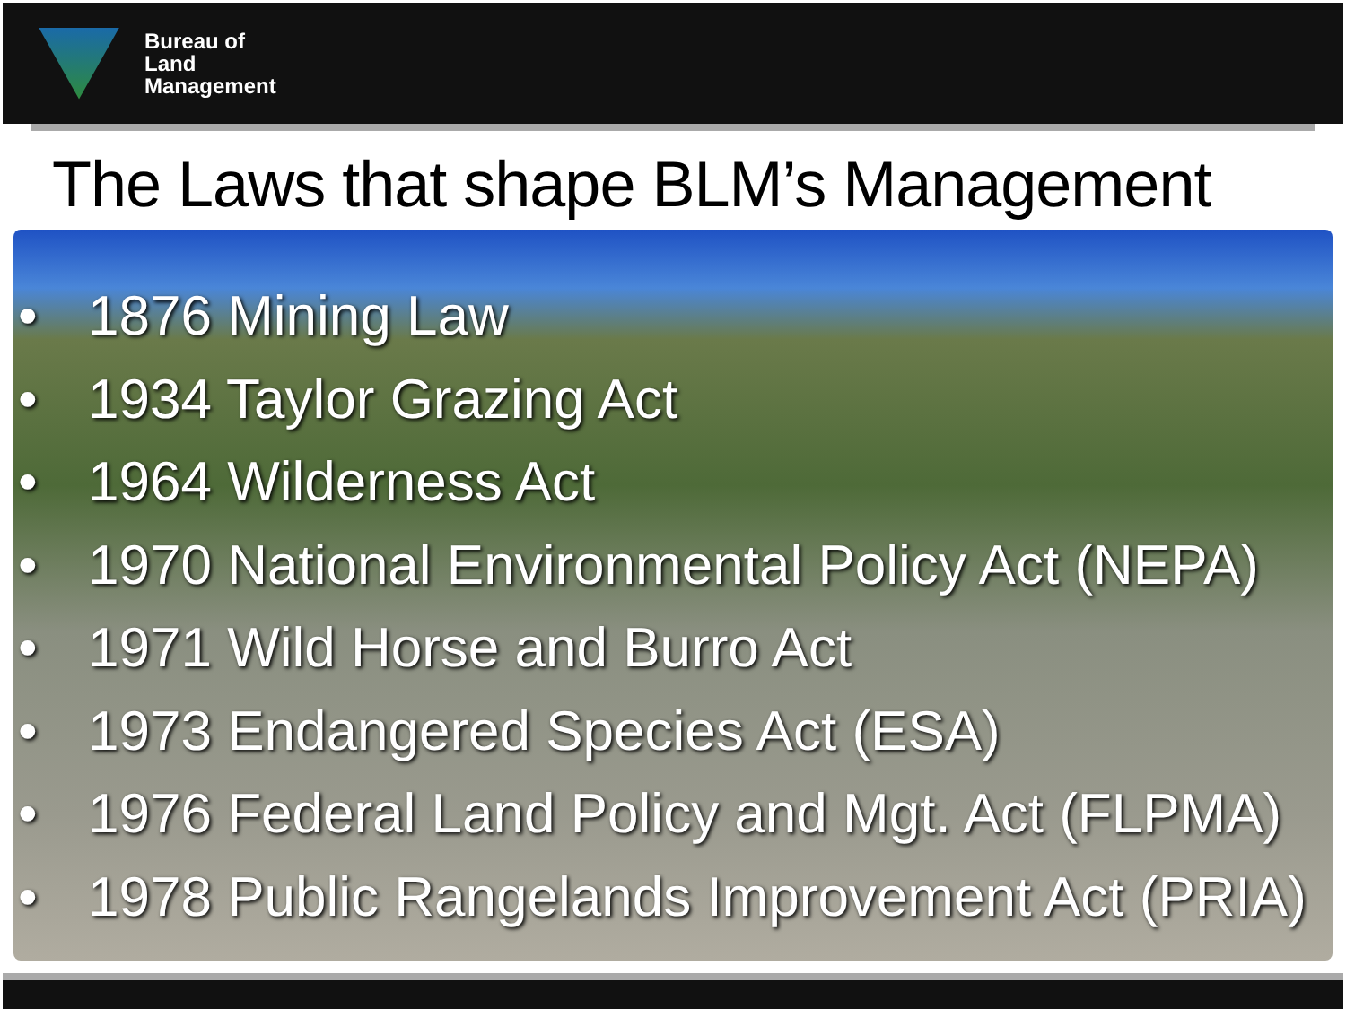Bureau of
Land
Management
The Laws that shape BLM’s Management
• 1876 Mining Law
• 1934 Taylor Grazing Act
• 1964 Wilderness Act
• 1970 National Environmental Policy Act (NEPA)
• 1971 Wild Horse and Burro Act
• 1973 Endangered Species Act (ESA)
• 1976 Federal Land Policy and Mgt. Act (FLPMA)
• 1978 Public Rangelands Improvement Act (PRIA)